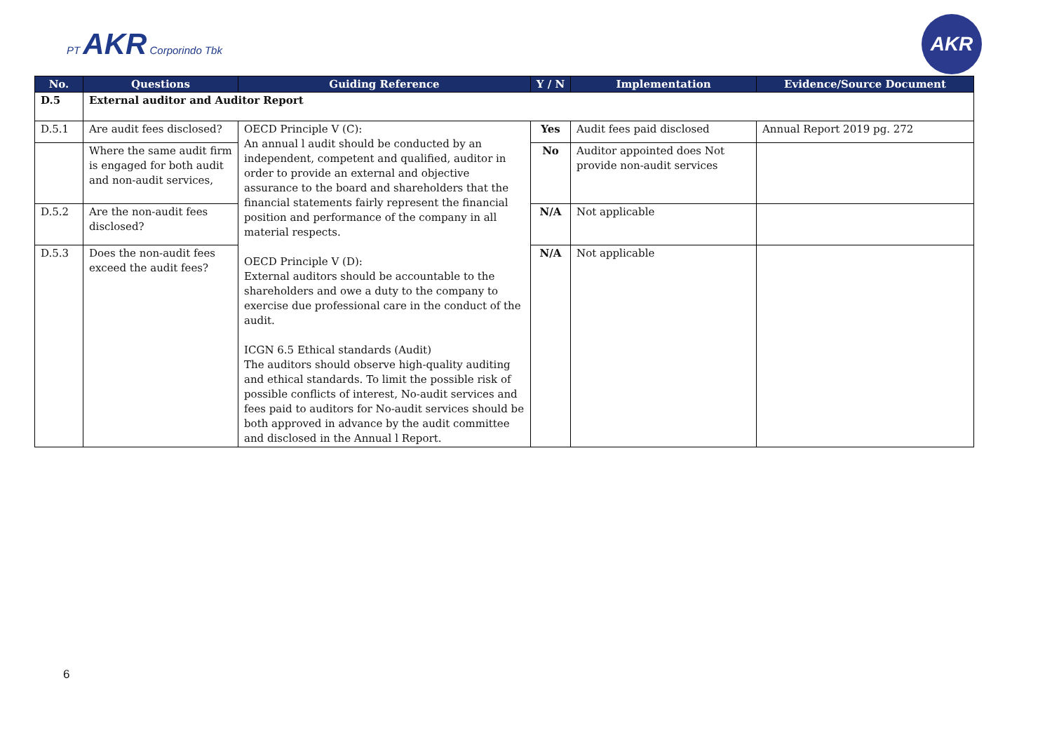PT AKR Corporindo Tbk
AKR
| No. | Questions | Guiding Reference | Y / N | Implementation | Evidence/Source Document |
| --- | --- | --- | --- | --- | --- |
| D.5 | External auditor and Auditor Report | | | | |
| D.5.1 | Are audit fees disclosed? | OECD Principle V (C): An annual l audit should be conducted by an independent, competent and qualified, auditor in order to provide an external and objective assurance to the board and shareholders that the financial statements fairly represent the financial position and performance of the company in all material respects. OECD Principle V (D): External auditors should be accountable to the shareholders and owe a duty to the company to exercise due professional care in the conduct of the audit. ICGN 6.5 Ethical standards (Audit) The auditors should observe high-quality auditing and ethical standards. To limit the possible risk of possible conflicts of interest, No-audit services and fees paid to auditors for No-audit services should be both approved in advance by the audit committee and disclosed in the Annual l Report. | Yes | Audit fees paid disclosed | Annual Report 2019 pg. 272 |
| | Where the same audit firm is engaged for both audit and non-audit services, | | No | Auditor appointed does Not provide non-audit services | |
| D.5.2 | Are the non-audit fees disclosed? | | N/A | Not applicable | |
| D.5.3 | Does the non-audit fees exceed the audit fees? | | N/A | Not applicable | |
6